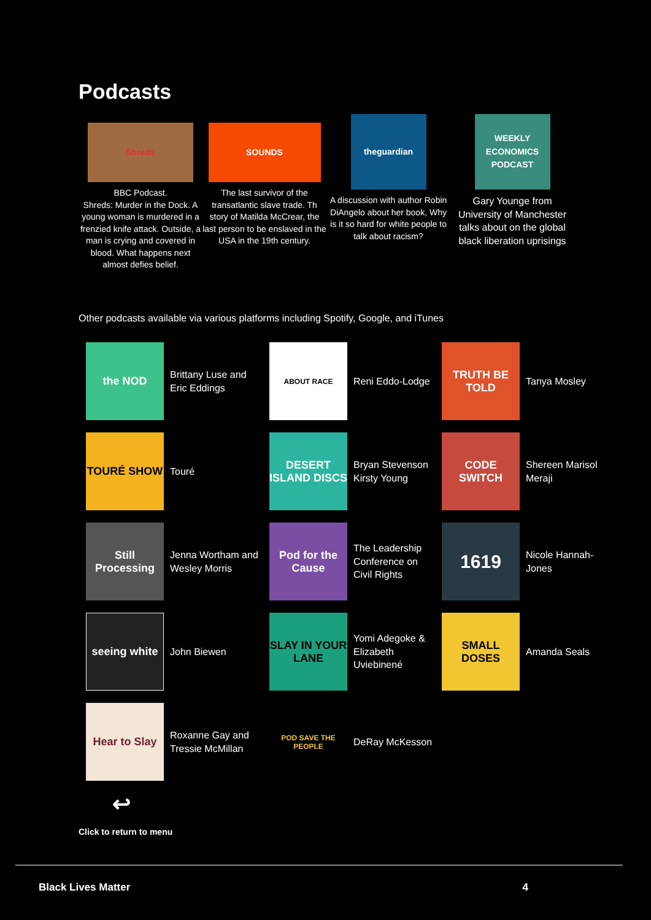Podcasts
Shreds
BBC Podcast.
Shreds: Murder in the Dock. A young woman is murdered in a frenzied knife attack. Outside, a man is crying and covered in blood. What happens next almost defies belief.
SOUNDS
The last survivor of the transatlantic slave trade. Th story of Matilda McCrear, the last person to be enslaved in the USA in the 19th century.
theguardian
A discussion with author Robin DiAngelo about her book, Why is it so hard for white people to talk about racism?
WEEKLY ECONOMICS PODCAST
Gary Younge from University of Manchester talks about on the global black liberation uprisings
Other podcasts available via various platforms including Spotify, Google, and iTunes
the NOD
Brittany Luse and Eric Eddings
ABOUT RACE
Reni Eddo-Lodge
TRUTH BE TOLD
Tanya Mosley
TOURÉ SHOW
Touré
DESERT ISLAND DISCS
Bryan Stevenson Kirsty Young
CODE SWITCH
Shereen Marisol Meraji
Still Processing
Jenna Wortham and Wesley Morris
Pod for the Cause
The Leadership Conference on Civil Rights
1619
Nicole Hannah-Jones
seeing white
John Biewen
SLAY IN YOUR LANE
Yomi Adegoke & Elizabeth Uviebinené
SMALL DOSES
Amanda Seals
Hear to Slay
Roxanne Gay and Tressie McMillan
POD SAVE THE PEOPLE
DeRay McKesson
↩
Click to return to menu
Black Lives Matter 4